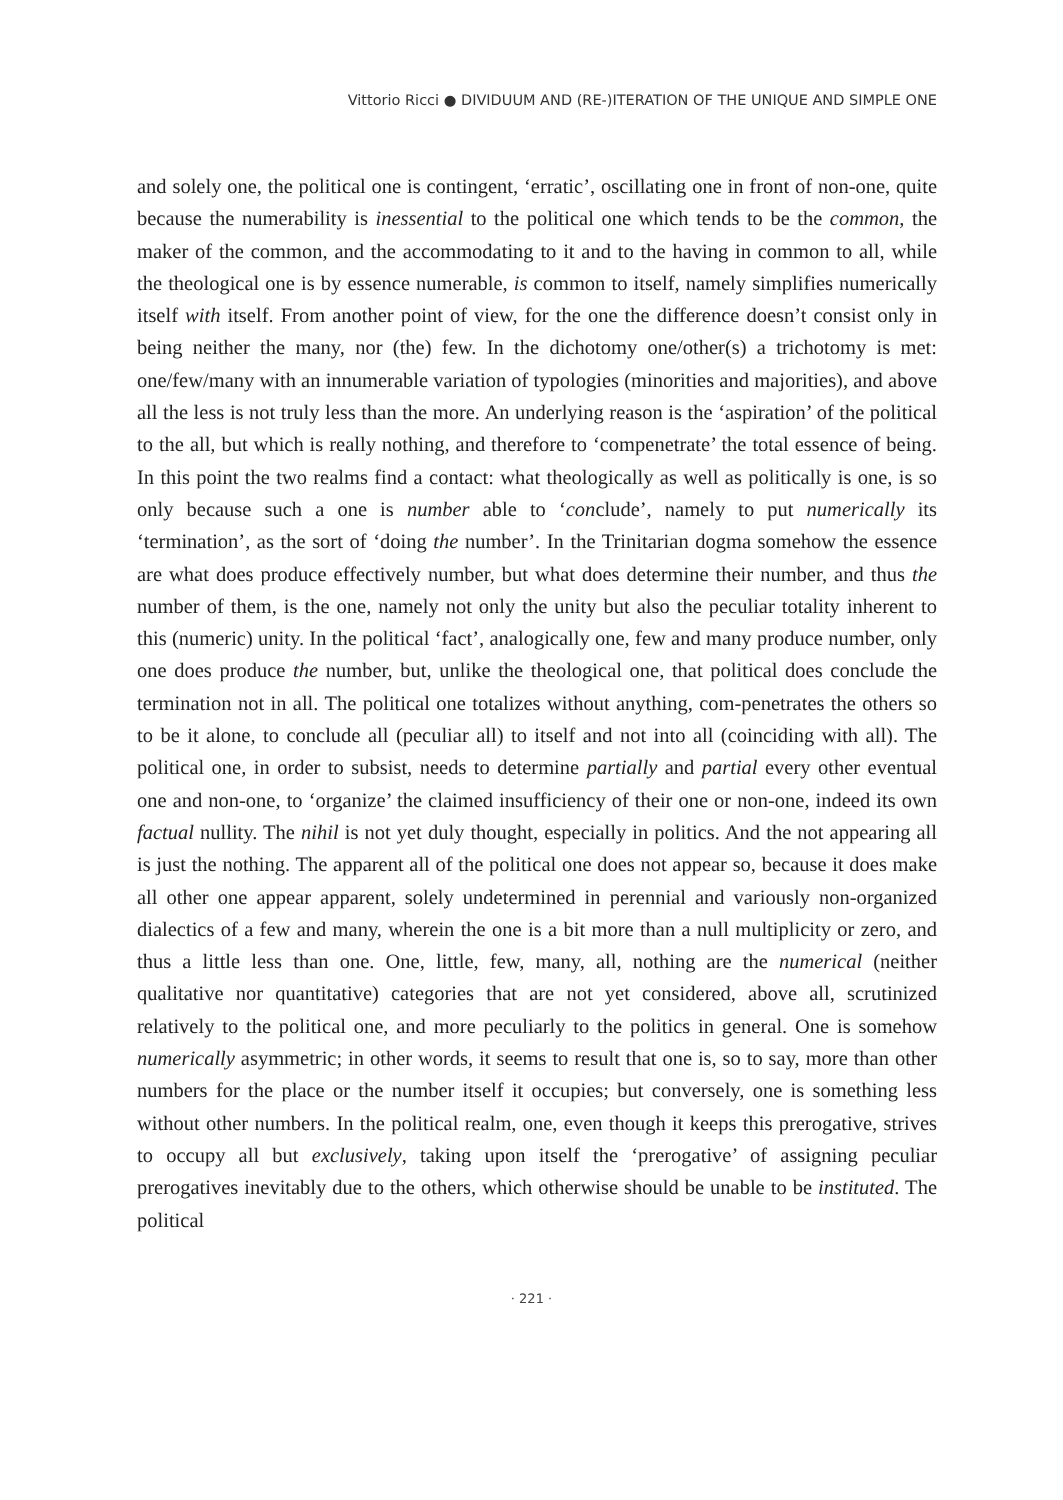Vittorio Ricci ● DIVIDUUM AND (RE-)ITERATION OF THE UNIQUE AND SIMPLE ONE
and solely one, the political one is contingent, ‘erratic’, oscillating one in front of non-one, quite because the numerability is inessential to the political one which tends to be the common, the maker of the common, and the accommodating to it and to the having in common to all, while the theological one is by essence numerable, is common to itself, namely simplifies numerically itself with itself. From another point of view, for the one the difference doesn’t consist only in being neither the many, nor (the) few. In the dichotomy one/other(s) a trichotomy is met: one/few/many with an innumerable variation of typologies (minorities and majorities), and above all the less is not truly less than the more. An underlying reason is the ‘aspiration’ of the political to the all, but which is really nothing, and therefore to ‘compenetrate’ the total essence of being. In this point the two realms find a contact: what theologically as well as politically is one, is so only because such a one is number able to ‘conclude’, namely to put numerically its ‘termination’, as the sort of ‘doing the number’. In the Trinitarian dogma somehow the essence are what does produce effectively number, but what does determine their number, and thus the number of them, is the one, namely not only the unity but also the peculiar totality inherent to this (numeric) unity. In the political ‘fact’, analogically one, few and many produce number, only one does produce the number, but, unlike the theological one, that political does conclude the termination not in all. The political one totalizes without anything, com-penetrates the others so to be it alone, to conclude all (peculiar all) to itself and not into all (coinciding with all). The political one, in order to subsist, needs to determine partially and partial every other eventual one and non-one, to ‘organize’ the claimed insufficiency of their one or non-one, indeed its own factual nullity. The nihil is not yet duly thought, especially in politics. And the not appearing all is just the nothing. The apparent all of the political one does not appear so, because it does make all other one appear apparent, solely undetermined in perennial and variously non-organized dialectics of a few and many, wherein the one is a bit more than a null multiplicity or zero, and thus a little less than one. One, little, few, many, all, nothing are the numerical (neither qualitative nor quantitative) categories that are not yet considered, above all, scrutinized relatively to the political one, and more peculiarly to the politics in general. One is somehow numerically asymmetric; in other words, it seems to result that one is, so to say, more than other numbers for the place or the number itself it occupies; but conversely, one is something less without other numbers. In the political realm, one, even though it keeps this prerogative, strives to occupy all but exclusively, taking upon itself the ‘prerogative’ of assigning peculiar prerogatives inevitably due to the others, which otherwise should be unable to be instituted. The political
· 221 ·